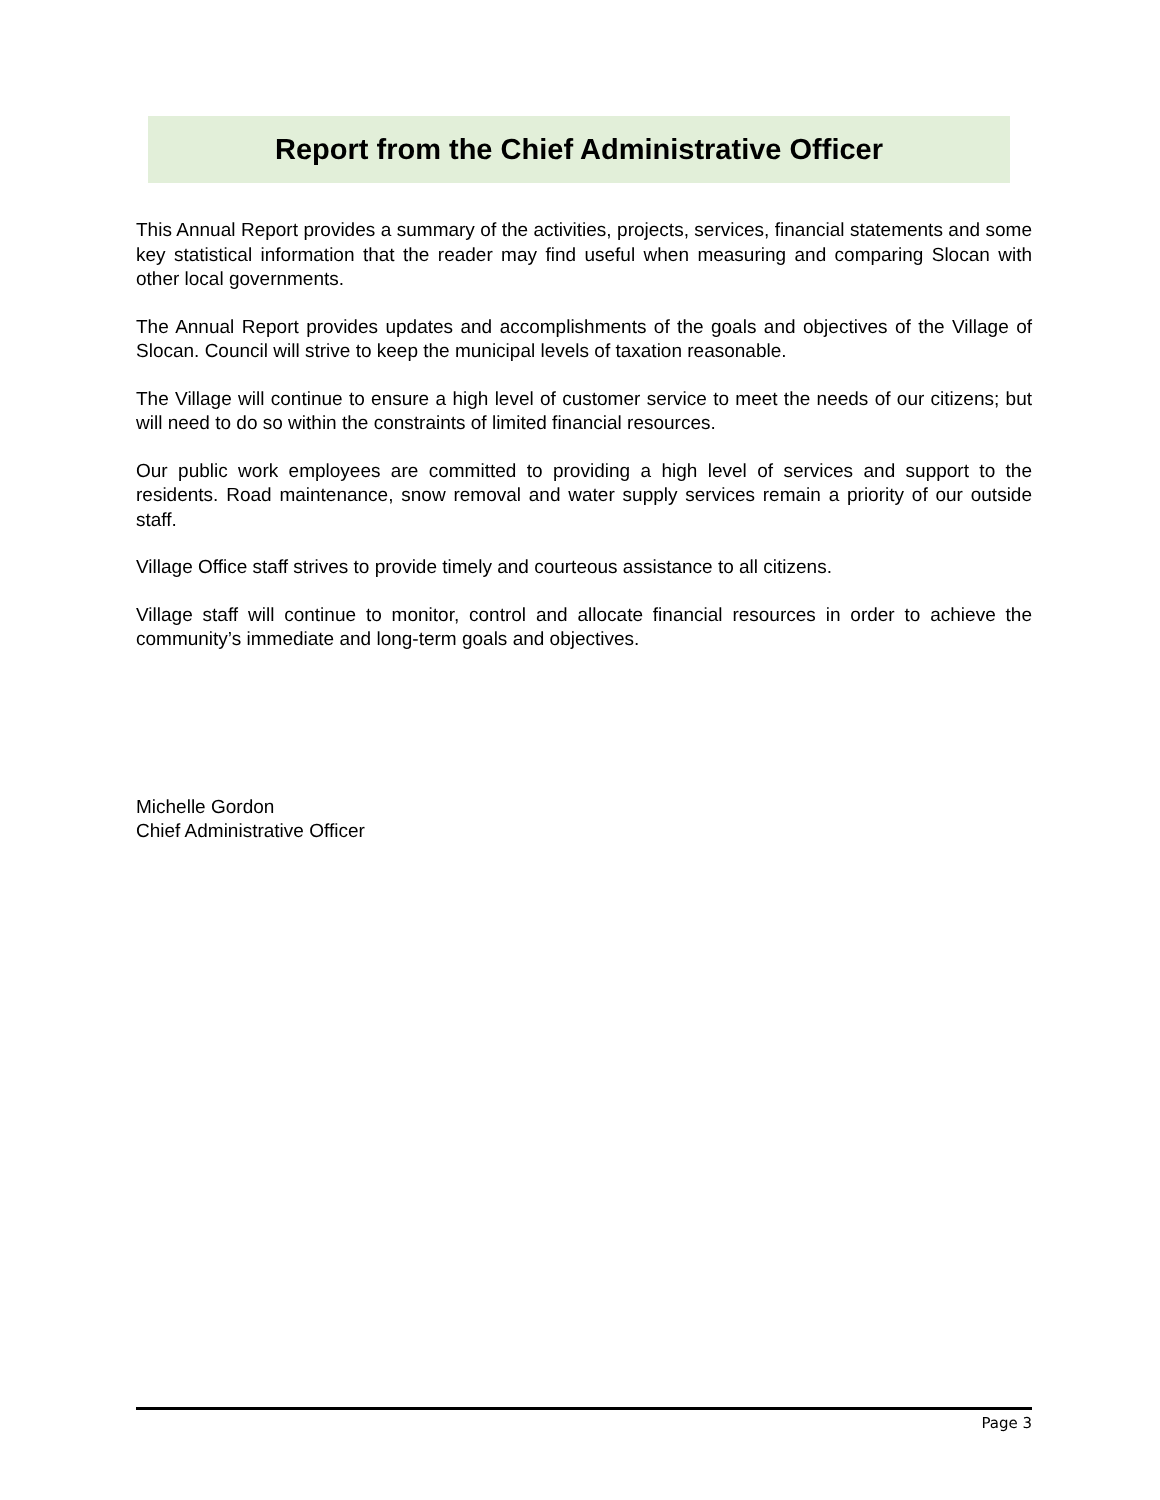Report from the Chief Administrative Officer
This Annual Report provides a summary of the activities, projects, services, financial statements and some key statistical information that the reader may find useful when measuring and comparing Slocan with other local governments.
The Annual Report provides updates and accomplishments of the goals and objectives of the Village of Slocan. Council will strive to keep the municipal levels of taxation reasonable.
The Village will continue to ensure a high level of customer service to meet the needs of our citizens; but will need to do so within the constraints of limited financial resources.
Our public work employees are committed to providing a high level of services and support to the residents. Road maintenance, snow removal and water supply services remain a priority of our outside staff.
Village Office staff strives to provide timely and courteous assistance to all citizens.
Village staff will continue to monitor, control and allocate financial resources in order to achieve the community’s immediate and long-term goals and objectives.
Michelle Gordon
Chief Administrative Officer
Page 3